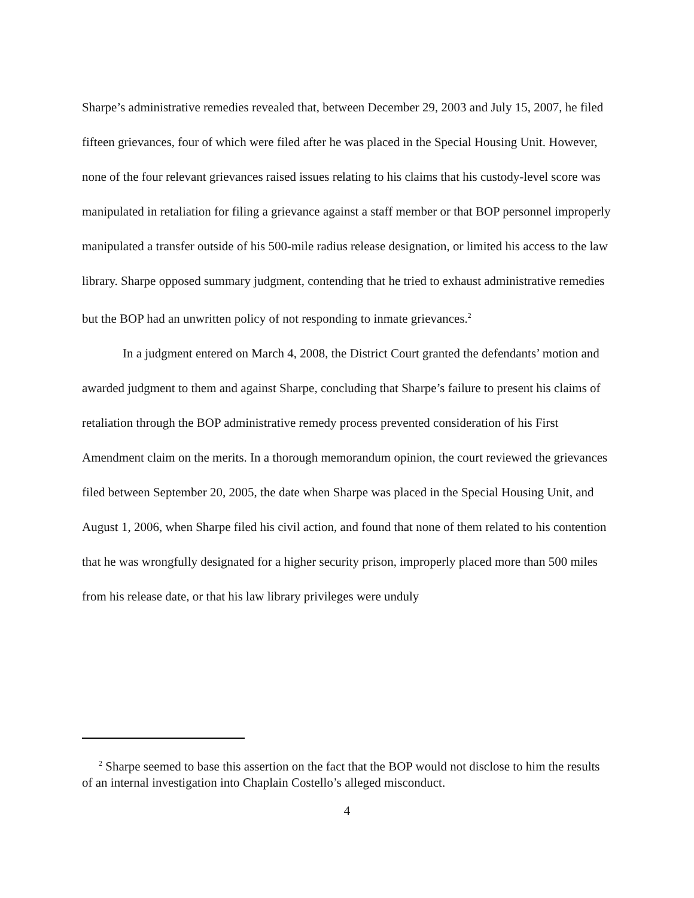Sharpe’s administrative remedies revealed that, between December 29, 2003 and July 15, 2007, he filed fifteen grievances, four of which were filed after he was placed in the Special Housing Unit. However, none of the four relevant grievances raised issues relating to his claims that his custody-level score was manipulated in retaliation for filing a grievance against a staff member or that BOP personnel improperly manipulated a transfer outside of his 500-mile radius release designation, or limited his access to the law library. Sharpe opposed summary judgment, contending that he tried to exhaust administrative remedies but the BOP had an unwritten policy of not responding to inmate grievances.<sup>2</sup>
In a judgment entered on March 4, 2008, the District Court granted the defendants’ motion and awarded judgment to them and against Sharpe, concluding that Sharpe’s failure to present his claims of retaliation through the BOP administrative remedy process prevented consideration of his First Amendment claim on the merits. In a thorough memorandum opinion, the court reviewed the grievances filed between September 20, 2005, the date when Sharpe was placed in the Special Housing Unit, and August 1, 2006, when Sharpe filed his civil action, and found that none of them related to his contention that he was wrongfully designated for a higher security prison, improperly placed more than 500 miles from his release date, or that his law library privileges were unduly
<sup>2</sup> Sharpe seemed to base this assertion on the fact that the BOP would not disclose to him the results of an internal investigation into Chaplain Costello’s alleged misconduct.
4